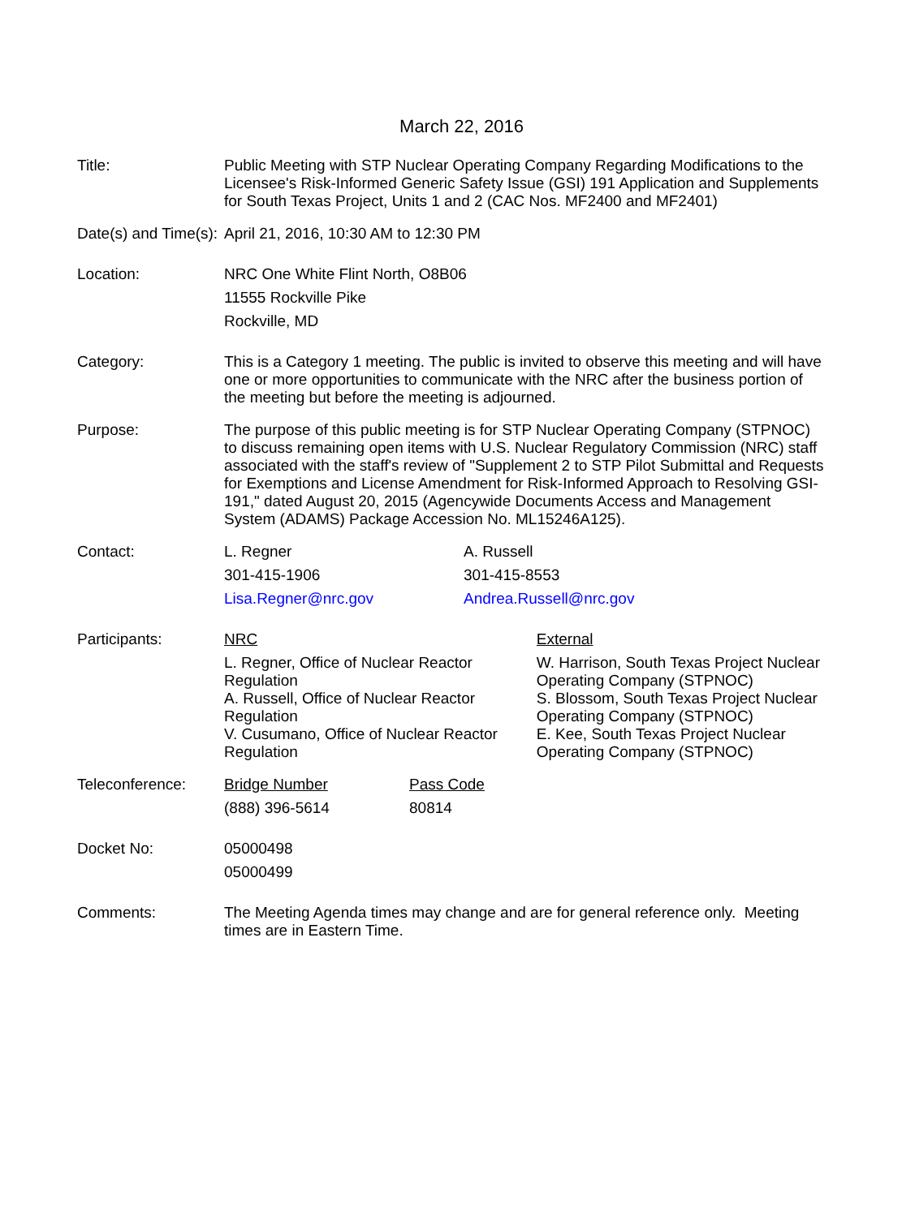March 22, 2016
Title: Public Meeting with STP Nuclear Operating Company Regarding Modifications to the Licensee's Risk-Informed Generic Safety Issue (GSI) 191 Application and Supplements for South Texas Project, Units 1 and 2 (CAC Nos. MF2400 and MF2401)
Date(s) and Time(s):
April 21, 2016, 10:30 AM to 12:30 PM
Location: NRC One White Flint North, O8B06
11555 Rockville Pike
Rockville, MD
Category: This is a Category 1 meeting. The public is invited to observe this meeting and will have one or more opportunities to communicate with the NRC after the business portion of the meeting but before the meeting is adjourned.
Purpose: The purpose of this public meeting is for STP Nuclear Operating Company (STPNOC) to discuss remaining open items with U.S. Nuclear Regulatory Commission (NRC) staff associated with the staff's review of "Supplement 2 to STP Pilot Submittal and Requests for Exemptions and License Amendment for Risk-Informed Approach to Resolving GSI-191," dated August 20, 2015 (Agencywide Documents Access and Management System (ADAMS) Package Accession No. ML15246A125).
Contact: L. Regner
301-415-1906
Lisa.Regner@nrc.gov
A. Russell
301-415-8553
Andrea.Russell@nrc.gov
Participants: NRC
L. Regner, Office of Nuclear Reactor Regulation
A. Russell, Office of Nuclear Reactor Regulation
V. Cusumano, Office of Nuclear Reactor Regulation
External
W. Harrison, South Texas Project Nuclear Operating Company (STPNOC)
S. Blossom, South Texas Project Nuclear Operating Company (STPNOC)
E. Kee, South Texas Project Nuclear Operating Company (STPNOC)
Teleconference: Bridge Number
(888) 396-5614
Pass Code
80814
Docket No: 05000498
05000499
Comments: The Meeting Agenda times may change and are for general reference only. Meeting times are in Eastern Time.